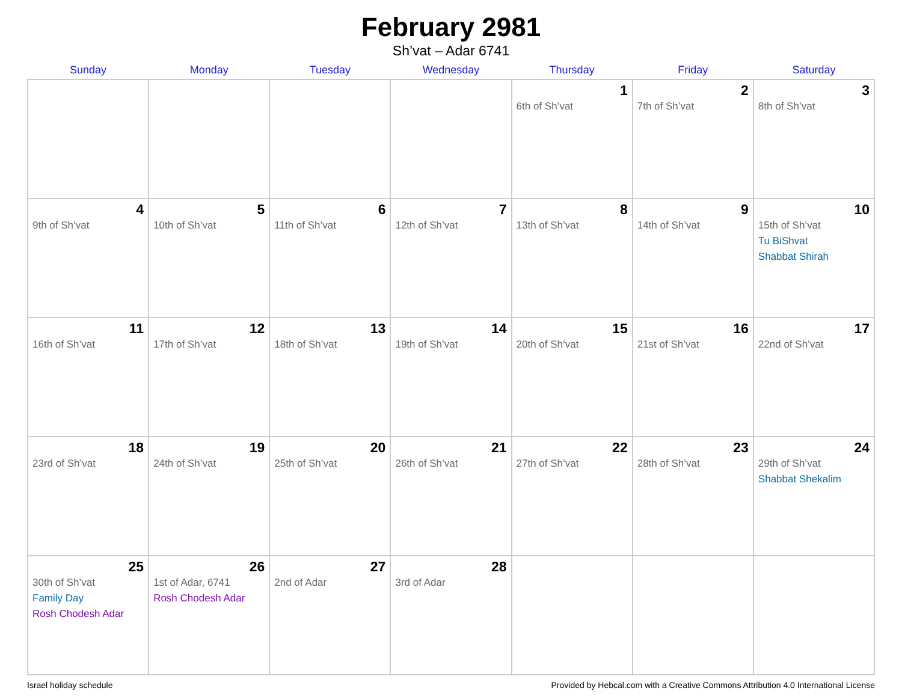February 2981
Sh’vat – Adar 6741
| Sunday | Monday | Tuesday | Wednesday | Thursday | Friday | Saturday |
| --- | --- | --- | --- | --- | --- | --- |
| | | | | 1 6th of Sh’vat | 2 7th of Sh’vat | 3 8th of Sh’vat |
| 4 9th of Sh’vat | 5 10th of Sh’vat | 6 11th of Sh’vat | 7 12th of Sh’vat | 8 13th of Sh’vat | 9 14th of Sh’vat | 10 15th of Sh’vat Tu BiShvat Shabbat Shirah |
| 11 16th of Sh’vat | 12 17th of Sh’vat | 13 18th of Sh’vat | 14 19th of Sh’vat | 15 20th of Sh’vat | 16 21st of Sh’vat | 17 22nd of Sh’vat |
| 18 23rd of Sh’vat | 19 24th of Sh’vat | 20 25th of Sh’vat | 21 26th of Sh’vat | 22 27th of Sh’vat | 23 28th of Sh’vat | 24 29th of Sh’vat Shabbat Shekalim |
| 25 30th of Sh’vat Family Day Rosh Chodesh Adar | 26 1st of Adar, 6741 Rosh Chodesh Adar | 27 2nd of Adar | 28 3rd of Adar | | | |
Israel holiday schedule Provided by Hebcal.com with a Creative Commons Attribution 4.0 International License